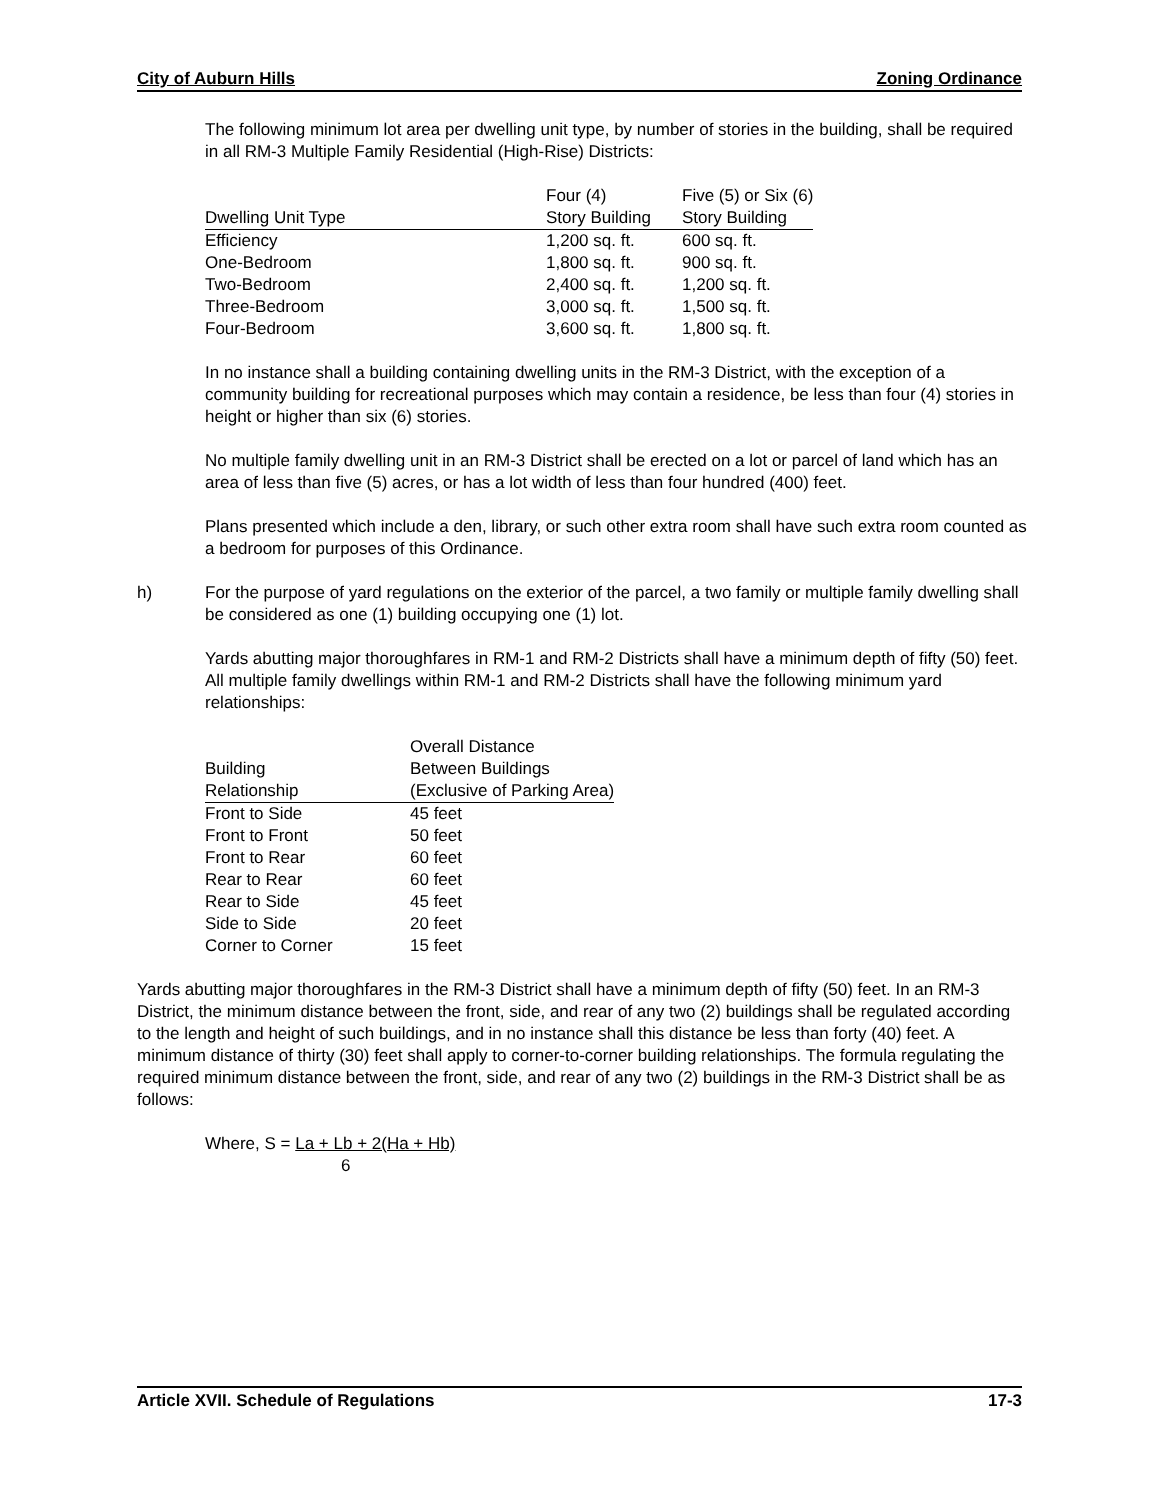City of Auburn Hills Zoning Ordinance
The following minimum lot area per dwelling unit type, by number of stories in the building, shall be required in all RM-3 Multiple Family Residential (High-Rise) Districts:
| Dwelling Unit Type | Four (4) Story Building | Five (5) or Six (6) Story Building |
| --- | --- | --- |
| Efficiency | 1,200 sq. ft. | 600 sq. ft. |
| One-Bedroom | 1,800 sq. ft. | 900 sq. ft. |
| Two-Bedroom | 2,400 sq. ft. | 1,200 sq. ft. |
| Three-Bedroom | 3,000 sq. ft. | 1,500 sq. ft. |
| Four-Bedroom | 3,600 sq. ft. | 1,800 sq. ft. |
In no instance shall a building containing dwelling units in the RM-3 District, with the exception of a community building for recreational purposes which may contain a residence, be less than four (4) stories in height or higher than six (6) stories.
No multiple family dwelling unit in an RM-3 District shall be erected on a lot or parcel of land which has an area of less than five (5) acres, or has a lot width of less than four hundred (400) feet.
Plans presented which include a den, library, or such other extra room shall have such extra room counted as a bedroom for purposes of this Ordinance.
h) For the purpose of yard regulations on the exterior of the parcel, a two family or multiple family dwelling shall be considered as one (1) building occupying one (1) lot.
Yards abutting major thoroughfares in RM-1 and RM-2 Districts shall have a minimum depth of fifty (50) feet. All multiple family dwellings within RM-1 and RM-2 Districts shall have the following minimum yard relationships:
| Building Relationship | Overall Distance Between Buildings (Exclusive of Parking Area) |
| --- | --- |
| Front to Side | 45 feet |
| Front to Front | 50 feet |
| Front to Rear | 60 feet |
| Rear to Rear | 60 feet |
| Rear to Side | 45 feet |
| Side to Side | 20 feet |
| Corner to Corner | 15 feet |
Yards abutting major thoroughfares in the RM-3 District shall have a minimum depth of fifty (50) feet. In an RM-3 District, the minimum distance between the front, side, and rear of any two (2) buildings shall be regulated according to the length and height of such buildings, and in no instance shall this distance be less than forty (40) feet. A minimum distance of thirty (30) feet shall apply to corner-to-corner building relationships. The formula regulating the required minimum distance between the front, side, and rear of any two (2) buildings in the RM-3 District shall be as follows:
Where, S = La + Lb + 2(Ha + Hb)
6
Article XVII. Schedule of Regulations 17-3